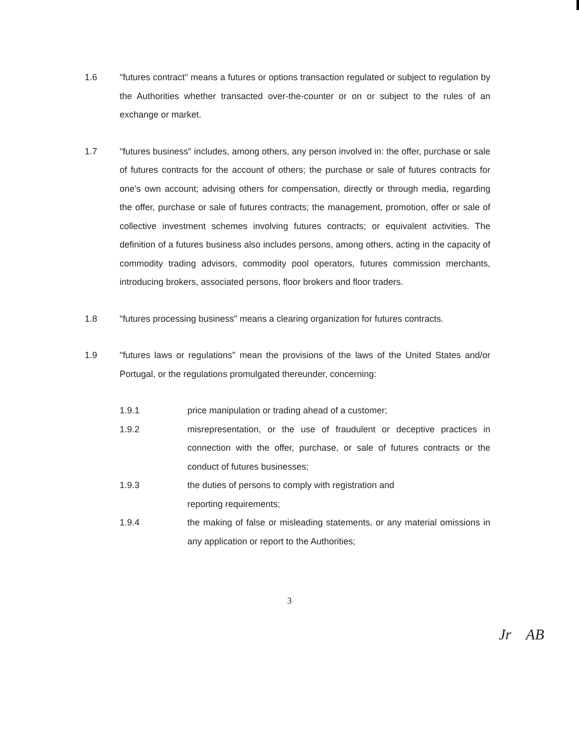1.6 "futures contract" means a futures or options transaction regulated or subject to regulation by the Authorities whether transacted over-the-counter or on or subject to the rules of an exchange or market.
1.7 "futures business" includes, among others, any person involved in: the offer, purchase or sale of futures contracts for the account of others; the purchase or sale of futures contracts for one's own account; advising others for compensation, directly or through media, regarding the offer, purchase or sale of futures contracts; the management, promotion, offer or sale of collective investment schemes involving futures contracts; or equivalent activities. The definition of a futures business also includes persons, among others, acting in the capacity of commodity trading advisors, commodity pool operators, futures commission merchants, introducing brokers, associated persons, floor brokers and floor traders.
1.8 "futures processing business" means a clearing organization for futures contracts.
1.9 "futures laws or regulations" mean the provisions of the laws of the United States and/or Portugal, or the regulations promulgated thereunder, concerning:
1.9.1 price manipulation or trading ahead of a customer;
1.9.2 misrepresentation, or the use of fraudulent or deceptive practices in connection with the offer, purchase, or sale of futures contracts or the conduct of futures businesses;
1.9.3 the duties of persons to comply with registration and
reporting requirements;
1.9.4 the making of false or misleading statements, or any material omissions in any application or report to the Authorities;
3
Jr AB